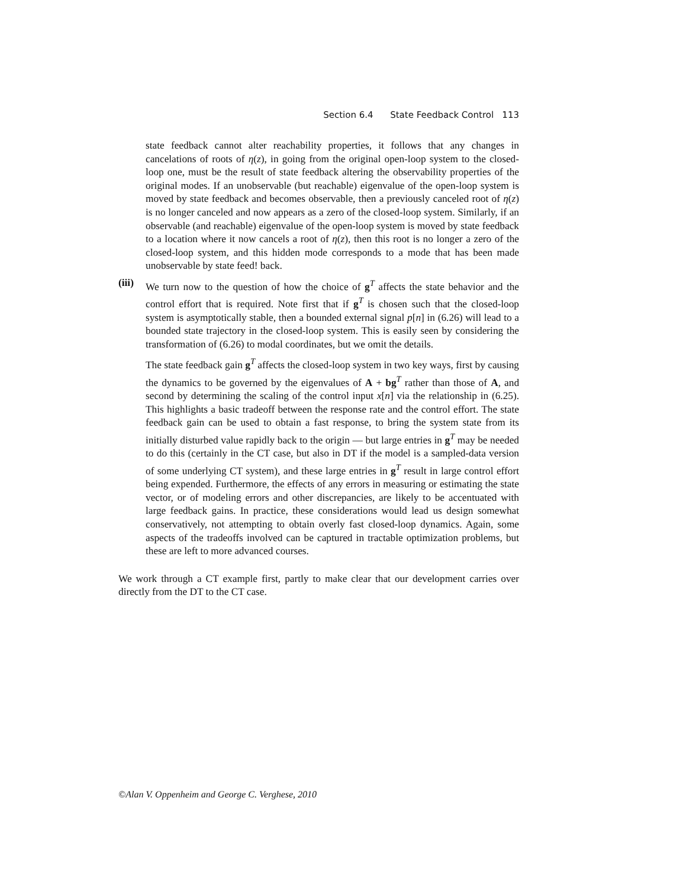Section 6.4 State Feedback Control 113
state feedback cannot alter reachability properties, it follows that any changes in cancelations of roots of η(z), in going from the original open-loop system to the closed-loop one, must be the result of state feedback altering the observability properties of the original modes. If an unobservable (but reachable) eigenvalue of the open-loop system is moved by state feedback and becomes observable, then a previously canceled root of η(z) is no longer canceled and now appears as a zero of the closed-loop system. Similarly, if an observable (and reachable) eigenvalue of the open-loop system is moved by state feedback to a location where it now cancels a root of η(z), then this root is no longer a zero of the closed-loop system, and this hidden mode corresponds to a mode that has been made unobservable by state feed! back.
(iii)
We turn now to the question of how the choice of g<sup>T</sup> affects the state behavior and the control effort that is required. Note first that if g<sup>T</sup> is chosen such that the closed-loop system is asymptotically stable, then a bounded external signal p[n] in (6.26) will lead to a bounded state trajectory in the closed-loop system. This is easily seen by considering the transformation of (6.26) to modal coordinates, but we omit the details.
The state feedback gain g<sup>T</sup> affects the closed-loop system in two key ways, first by causing the dynamics to be governed by the eigenvalues of A + bg<sup>T</sup> rather than those of A, and second by determining the scaling of the control input x[n] via the relationship in (6.25). This highlights a basic tradeoff between the response rate and the control effort. The state feedback gain can be used to obtain a fast response, to bring the system state from its initially disturbed value rapidly back to the origin — but large entries in g<sup>T</sup> may be needed to do this (certainly in the CT case, but also in DT if the model is a sampled-data version of some underlying CT system), and these large entries in g<sup>T</sup> result in large control effort being expended. Furthermore, the effects of any errors in measuring or estimating the state vector, or of modeling errors and other discrepancies, are likely to be accentuated with large feedback gains. In practice, these considerations would lead us design somewhat conservatively, not attempting to obtain overly fast closed-loop dynamics. Again, some aspects of the tradeoffs involved can be captured in tractable optimization problems, but these are left to more advanced courses.
We work through a CT example first, partly to make clear that our development carries over directly from the DT to the CT case.
©Alan V. Oppenheim and George C. Verghese, 2010